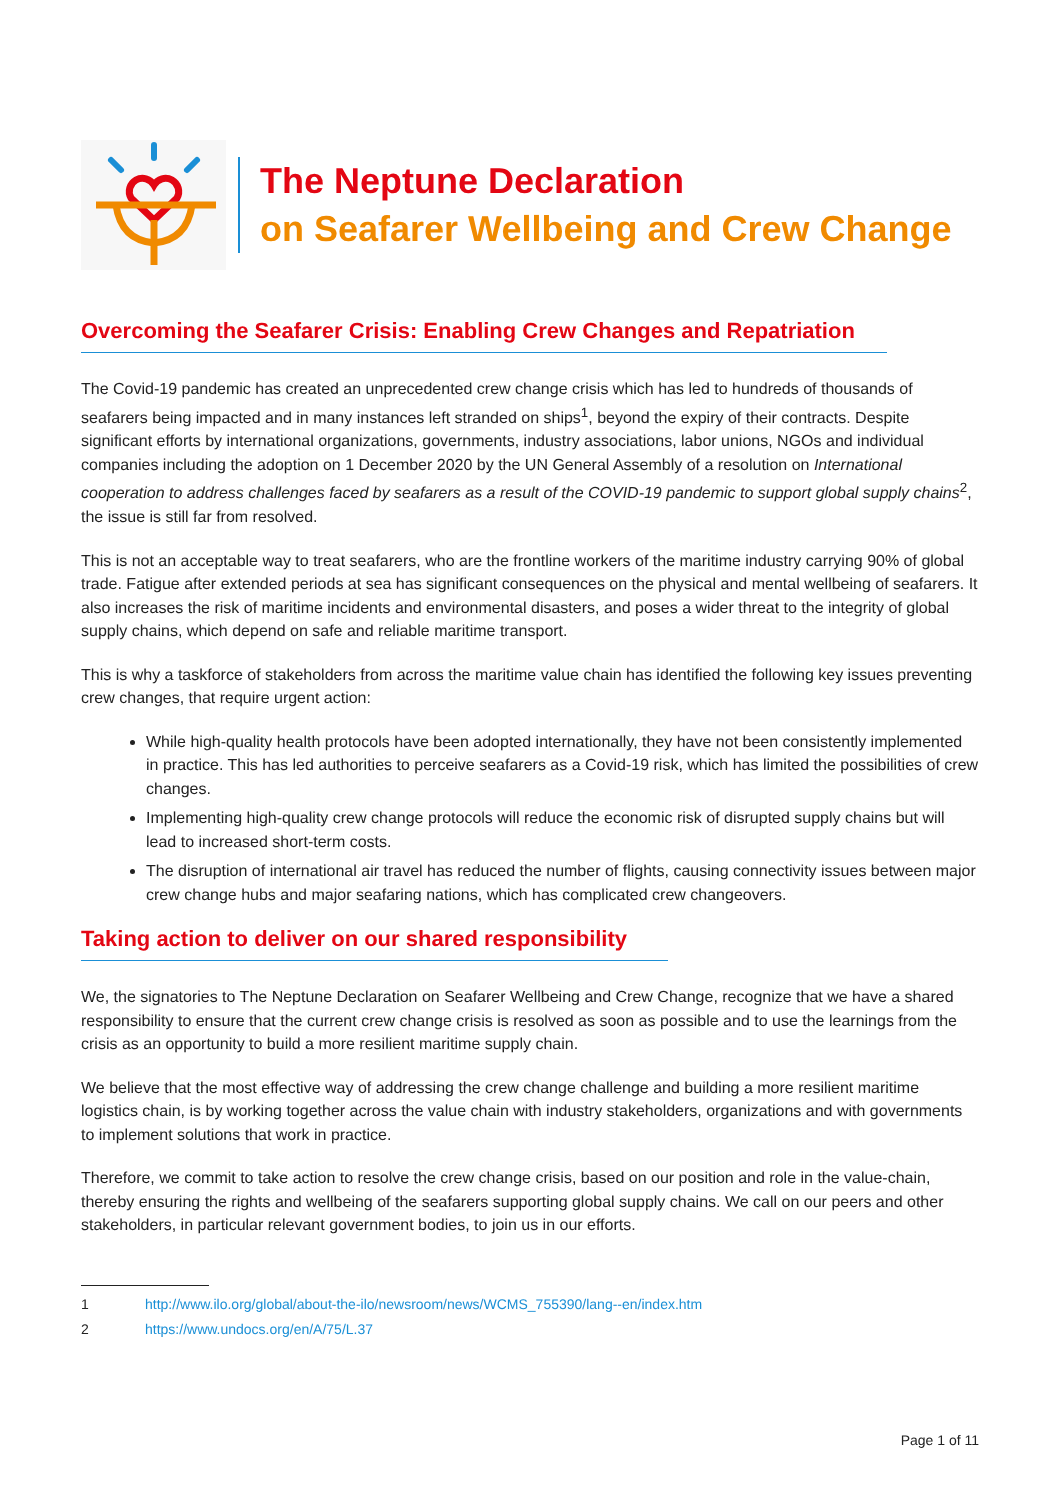The Neptune Declaration
on Seafarer Wellbeing and Crew Change
Overcoming the Seafarer Crisis: Enabling Crew Changes and Repatriation
The Covid-19 pandemic has created an unprecedented crew change crisis which has led to hundreds of thousands of seafarers being impacted and in many instances left stranded on ships<sup>1</sup>, beyond the expiry of their contracts. Despite significant efforts by international organizations, governments, industry associations, labor unions, NGOs and individual companies including the adoption on 1 December 2020 by the UN General Assembly of a resolution on International cooperation to address challenges faced by seafarers as a result of the COVID-19 pandemic to support global supply chains<sup>2</sup>, the issue is still far from resolved.
This is not an acceptable way to treat seafarers, who are the frontline workers of the maritime industry carrying 90% of global trade. Fatigue after extended periods at sea has significant consequences on the physical and mental wellbeing of seafarers. It also increases the risk of maritime incidents and environmental disasters, and poses a wider threat to the integrity of global supply chains, which depend on safe and reliable maritime transport.
This is why a taskforce of stakeholders from across the maritime value chain has identified the following key issues preventing crew changes, that require urgent action:
While high-quality health protocols have been adopted internationally, they have not been consistently implemented in practice. This has led authorities to perceive seafarers as a Covid-19 risk, which has limited the possibilities of crew changes.
Implementing high-quality crew change protocols will reduce the economic risk of disrupted supply chains but will lead to increased short-term costs.
The disruption of international air travel has reduced the number of flights, causing connectivity issues between major crew change hubs and major seafaring nations, which has complicated crew changeovers.
Taking action to deliver on our shared responsibility
We, the signatories to The Neptune Declaration on Seafarer Wellbeing and Crew Change, recognize that we have a shared responsibility to ensure that the current crew change crisis is resolved as soon as possible and to use the learnings from the crisis as an opportunity to build a more resilient maritime supply chain.
We believe that the most effective way of addressing the crew change challenge and building a more resilient maritime logistics chain, is by working together across the value chain with industry stakeholders, organizations and with governments to implement solutions that work in practice.
Therefore, we commit to take action to resolve the crew change crisis, based on our position and role in the value-chain, thereby ensuring the rights and wellbeing of the seafarers supporting global supply chains. We call on our peers and other stakeholders, in particular relevant government bodies, to join us in our efforts.
1 http://www.ilo.org/global/about-the-ilo/newsroom/news/WCMS_755390/lang--en/index.htm
2 https://www.undocs.org/en/A/75/L.37
Page 1 of 11